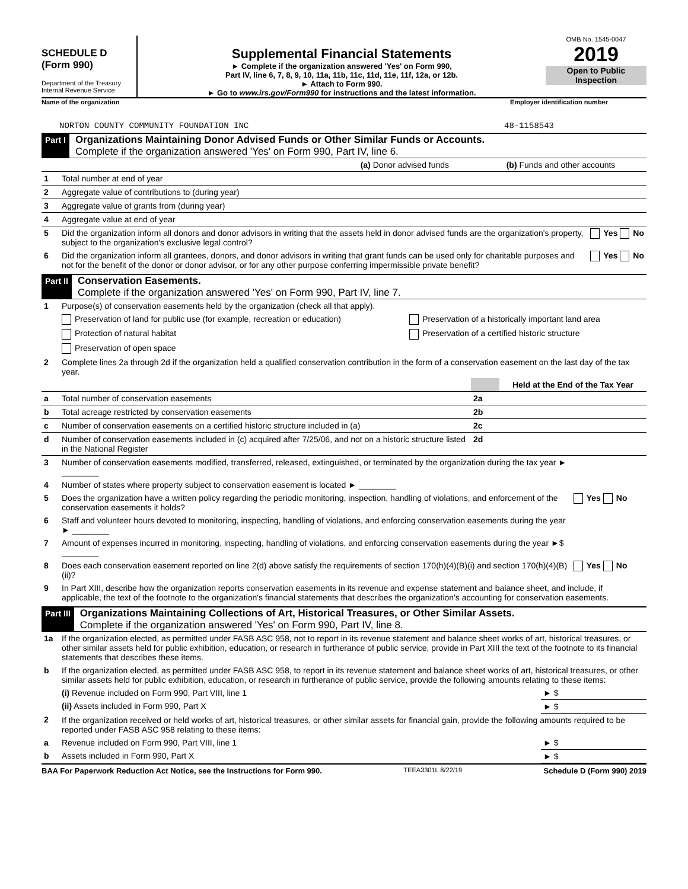SCHEDULE D
(Form 990)
Department of the Treasury
Internal Revenue Service
Supplemental Financial Statements
► Complete if the organization answered 'Yes' on Form 990,
Part IV, line 6, 7, 8, 9, 10, 11a, 11b, 11c, 11d, 11e, 11f, 12a, or 12b.
► Attach to Form 990.
► Go to www.irs.gov/Form990 for instructions and the latest information.
OMB No. 1545-0047
2019
Open to Public
Inspection
Name of the organization Employer identification number
NORTON COUNTY COMMUNITY FOUNDATION INC 48-1158543
Part I
Organizations Maintaining Donor Advised Funds or Other Similar Funds or Accounts.
Complete if the organization answered 'Yes' on Form 990, Part IV, line 6.
| | | (a) Donor advised funds | (b) Funds and other accounts |
| 1 | Total number at end of year | | |
| 2 | Aggregate value of contributions to (during year) | | |
| 3 | Aggregate value of grants from (during year) | | |
| 4 | Aggregate value at end of year | | |
| 5 | Did the organization inform all donors and donor advisors in writing that the assets held in donor advised funds are the organization's property, subject to the organization's exclusive legal control? | Yes No |
| 6 | Did the organization inform all grantees, donors, and donor advisors in writing that grant funds can be used only for charitable purposes and not for the benefit of the donor or donor advisor, or for any other purpose conferring impermissible private benefit? | Yes No |
Part II
Conservation Easements.
Complete if the organization answered 'Yes' on Form 990, Part IV, line 7.
| 1 | Purpose(s) of conservation easements held by the organization (check all that apply). | |
| | Preservation of land for public use (for example, recreation or education) | Preservation of a historically important land area |
| | Protection of natural habitat | Preservation of a certified historic structure |
| | Preservation of open space | |
| 2 | Complete lines 2a through 2d if the organization held a qualified conservation contribution in the form of a conservation easement on the last day of the tax year. | |
| | | | Held at the End of the Tax Year |
| a | Total number of conservation easements | 2a | |
| b | Total acreage restricted by conservation easements | 2b | |
| c | Number of conservation easements on a certified historic structure included in (a) | 2c | |
| d | Number of conservation easements included in (c) acquired after 7/25/06, and not on a historic structure listed in the National Register | 2d | |
| 3 | Number of conservation easements modified, transferred, released, extinguished, or terminated by the organization during the tax year ► ________ | |
| 4 | Number of states where property subject to conservation easement is located ► ________ | |
| 5 | Does the organization have a written policy regarding the periodic monitoring, inspection, handling of violations, and enforcement of the conservation easements it holds? | Yes No |
| 6 | Staff and volunteer hours devoted to monitoring, inspecting, handling of violations, and enforcing conservation easements during the year ► ________ | |
| 7 | Amount of expenses incurred in monitoring, inspecting, handling of violations, and enforcing conservation easements during the year ►$ ________ | |
| 8 | Does each conservation easement reported on line 2(d) above satisfy the requirements of section 170(h)(4)(B)(i) and section 170(h)(4)(B)(ii)? | Yes No |
| 9 | In Part XIII, describe how the organization reports conservation easements in its revenue and expense statement and balance sheet, and include, if applicable, the text of the footnote to the organization's financial statements that describes the organization's accounting for conservation easements. | |
Part III
Organizations Maintaining Collections of Art, Historical Treasures, or Other Similar Assets.
Complete if the organization answered 'Yes' on Form 990, Part IV, line 8.
| 1a | If the organization elected, as permitted under FASB ASC 958, not to report in its revenue statement and balance sheet works of art, historical treasures, or other similar assets held for public exhibition, education, or research in furtherance of public service, provide in Part XIII the text of the footnote to its financial statements that describes these items. | |
| b | If the organization elected, as permitted under FASB ASC 958, to report in its revenue statement and balance sheet works of art, historical treasures, or other similar assets held for public exhibition, education, or research in furtherance of public service, provide the following amounts relating to these items: | |
| | (i) Revenue included on Form 990, Part VIII, line 1 | ► $ |
| | (ii) Assets included in Form 990, Part X | ► $ |
| 2 | If the organization received or held works of art, historical treasures, or other similar assets for financial gain, provide the following amounts required to be reported under FASB ASC 958 relating to these items: | |
| a | Revenue included on Form 990, Part VIII, line 1 | ► $ |
| b | Assets included in Form 990, Part X | ► $ |
BAA For Paperwork Reduction Act Notice, see the Instructions for Form 990. TEEA3301L 8/22/19 Schedule D (Form 990) 2019